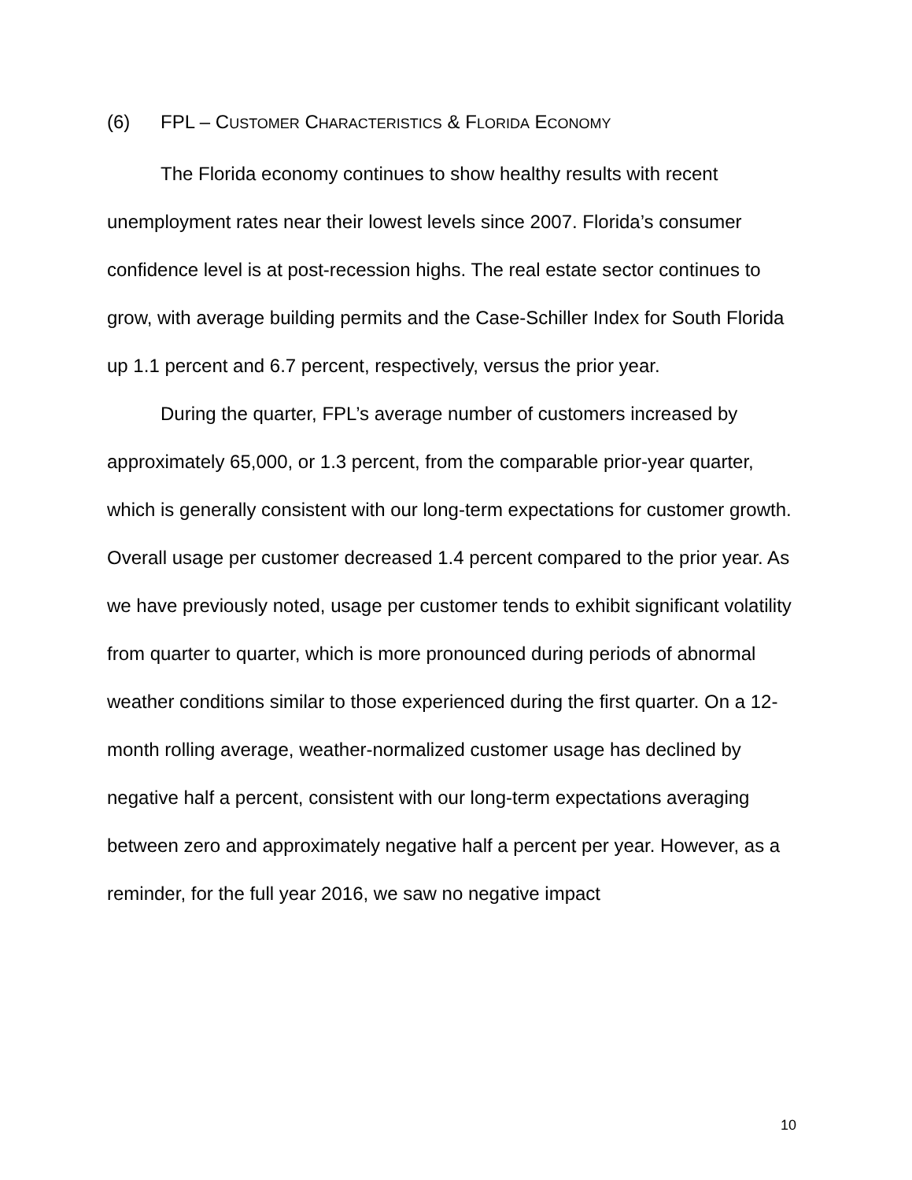(6) FPL – CUSTOMER CHARACTERISTICS & FLORIDA ECONOMY
The Florida economy continues to show healthy results with recent unemployment rates near their lowest levels since 2007. Florida’s consumer confidence level is at post-recession highs. The real estate sector continues to grow, with average building permits and the Case-Schiller Index for South Florida up 1.1 percent and 6.7 percent, respectively, versus the prior year.
During the quarter, FPL’s average number of customers increased by approximately 65,000, or 1.3 percent, from the comparable prior-year quarter, which is generally consistent with our long-term expectations for customer growth. Overall usage per customer decreased 1.4 percent compared to the prior year. As we have previously noted, usage per customer tends to exhibit significant volatility from quarter to quarter, which is more pronounced during periods of abnormal weather conditions similar to those experienced during the first quarter. On a 12-month rolling average, weather-normalized customer usage has declined by negative half a percent, consistent with our long-term expectations averaging between zero and approximately negative half a percent per year. However, as a reminder, for the full year 2016, we saw no negative impact
10